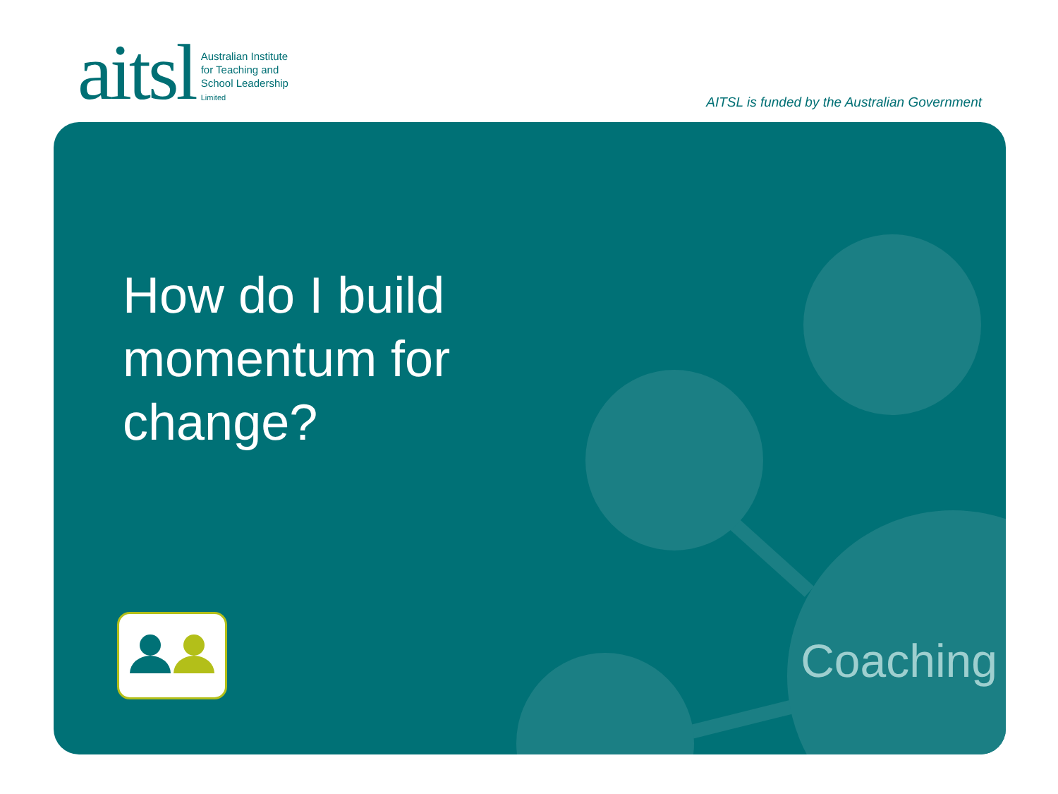aitsl Australian Institute
for Teaching and
School Leadership
Limited
AITSL is funded by the Australian Government
How do I build
momentum for
change?
Coaching